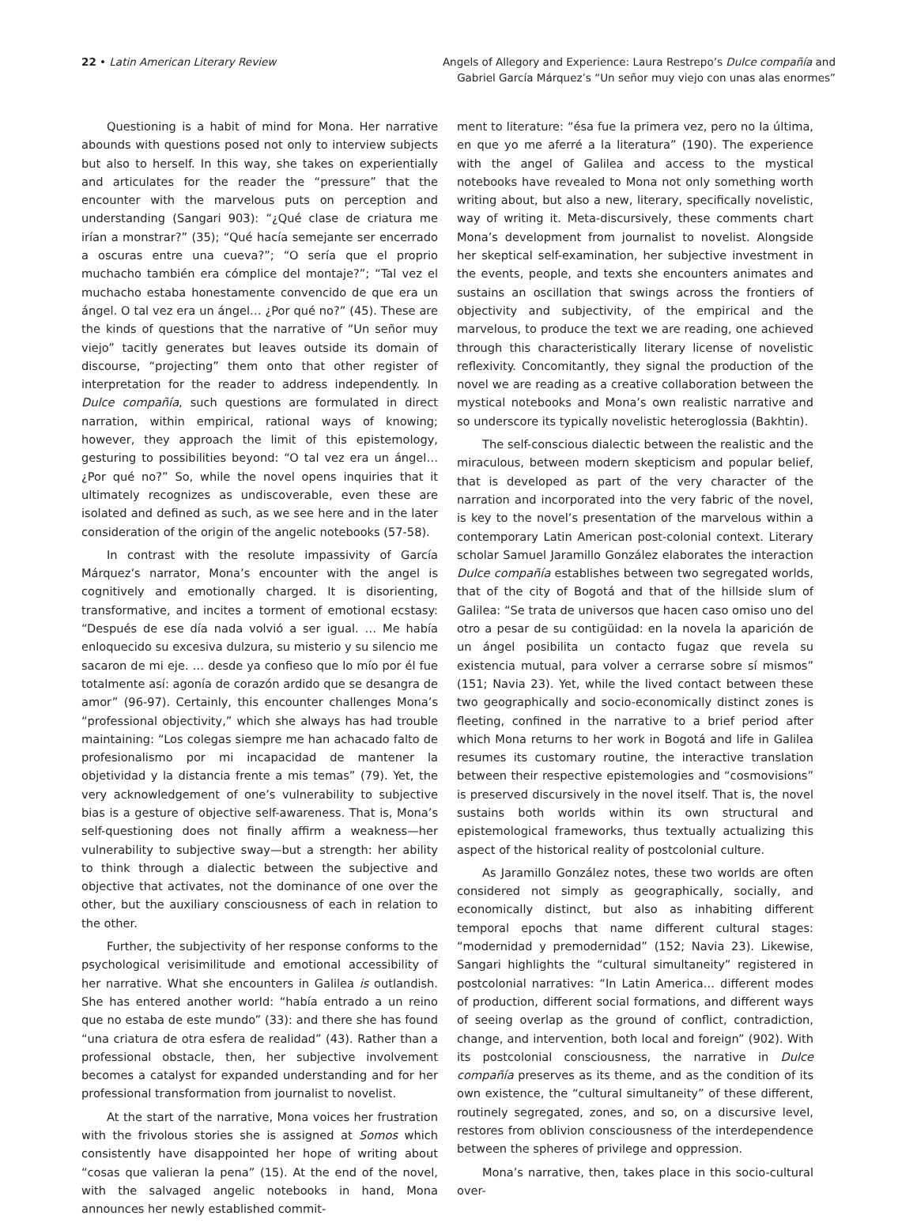22 • Latin American Literary Review
Angels of Allegory and Experience: Laura Restrepo’s Dulce compañía and
Gabriel García Márquez’s “Un señor muy viejo con unas alas enormes”
Questioning is a habit of mind for Mona. Her narrative abounds with questions posed not only to interview subjects but also to herself. In this way, she takes on experientially and articulates for the reader the “pressure” that the encounter with the marvelous puts on perception and understanding (Sangari 903): “¿Qué clase de criatura me irían a monstrar?” (35); “Qué hacía semejante ser encerrado a oscuras entre una cueva?”; “O sería que el proprio muchacho también era cómplice del montaje?”; “Tal vez el muchacho estaba honestamente convencido de que era un ángel. O tal vez era un ángel… ¿Por qué no?” (45). These are the kinds of questions that the narrative of “Un señor muy viejo” tacitly generates but leaves outside its domain of discourse, “projecting” them onto that other register of interpretation for the reader to address independently. In Dulce compañía, such questions are formulated in direct narration, within empirical, rational ways of knowing; however, they approach the limit of this epistemology, gesturing to possibilities beyond: “O tal vez era un ángel… ¿Por qué no?” So, while the novel opens inquiries that it ultimately recognizes as undiscoverable, even these are isolated and defined as such, as we see here and in the later consideration of the origin of the angelic notebooks (57-58).
In contrast with the resolute impassivity of García Márquez’s narrator, Mona’s encounter with the angel is cognitively and emotionally charged. It is disorienting, transformative, and incites a torment of emotional ecstasy: “Después de ese día nada volvió a ser igual. … Me había enloquecido su excesiva dulzura, su misterio y su silencio me sacaron de mi eje. … desde ya confieso que lo mío por él fue totalmente así: agonía de corazón ardido que se desangra de amor” (96-97). Certainly, this encounter challenges Mona’s “professional objectivity,” which she always has had trouble maintaining: “Los colegas siempre me han achacado falto de profesionalismo por mi incapacidad de mantener la objetividad y la distancia frente a mis temas” (79). Yet, the very acknowledgement of one’s vulnerability to subjective bias is a gesture of objective self-awareness. That is, Mona’s self-questioning does not finally affirm a weakness—her vulnerability to subjective sway—but a strength: her ability to think through a dialectic between the subjective and objective that activates, not the dominance of one over the other, but the auxiliary consciousness of each in relation to the other.
Further, the subjectivity of her response conforms to the psychological verisimilitude and emotional accessibility of her narrative. What she encounters in Galilea is outlandish. She has entered another world: “había entrado a un reino que no estaba de este mundo” (33): and there she has found “una criatura de otra esfera de realidad” (43). Rather than a professional obstacle, then, her subjective involvement becomes a catalyst for expanded understanding and for her professional transformation from journalist to novelist.
At the start of the narrative, Mona voices her frustration with the frivolous stories she is assigned at Somos which consistently have disappointed her hope of writing about “cosas que valieran la pena” (15). At the end of the novel, with the salvaged angelic notebooks in hand, Mona announces her newly established commit-
ment to literature: “ésa fue la primera vez, pero no la última, en que yo me aferré a la literatura” (190). The experience with the angel of Galilea and access to the mystical notebooks have revealed to Mona not only something worth writing about, but also a new, literary, specifically novelistic, way of writing it. Meta-discursively, these comments chart Mona’s development from journalist to novelist. Alongside her skeptical self-examination, her subjective investment in the events, people, and texts she encounters animates and sustains an oscillation that swings across the frontiers of objectivity and subjectivity, of the empirical and the marvelous, to produce the text we are reading, one achieved through this characteristically literary license of novelistic reflexivity. Concomitantly, they signal the production of the novel we are reading as a creative collaboration between the mystical notebooks and Mona’s own realistic narrative and so underscore its typically novelistic heteroglossia (Bakhtin).
The self-conscious dialectic between the realistic and the miraculous, between modern skepticism and popular belief, that is developed as part of the very character of the narration and incorporated into the very fabric of the novel, is key to the novel’s presentation of the marvelous within a contemporary Latin American post-colonial context. Literary scholar Samuel Jaramillo González elaborates the interaction Dulce compañía establishes between two segregated worlds, that of the city of Bogotá and that of the hillside slum of Galilea: “Se trata de universos que hacen caso omiso uno del otro a pesar de su contigüidad: en la novela la aparición de un ángel posibilita un contacto fugaz que revela su existencia mutual, para volver a cerrarse sobre sí mismos” (151; Navia 23). Yet, while the lived contact between these two geographically and socio-economically distinct zones is fleeting, confined in the narrative to a brief period after which Mona returns to her work in Bogotá and life in Galilea resumes its customary routine, the interactive translation between their respective epistemologies and “cosmovisions” is preserved discursively in the novel itself. That is, the novel sustains both worlds within its own structural and epistemological frameworks, thus textually actualizing this aspect of the historical reality of postcolonial culture.
As Jaramillo González notes, these two worlds are often considered not simply as geographically, socially, and economically distinct, but also as inhabiting different temporal epochs that name different cultural stages: “modernidad y premodernidad” (152; Navia 23). Likewise, Sangari highlights the “cultural simultaneity” registered in postcolonial narratives: “In Latin America… different modes of production, different social formations, and different ways of seeing overlap as the ground of conflict, contradiction, change, and intervention, both local and foreign” (902). With its postcolonial consciousness, the narrative in Dulce compañía preserves as its theme, and as the condition of its own existence, the “cultural simultaneity” of these different, routinely segregated, zones, and so, on a discursive level, restores from oblivion consciousness of the interdependence between the spheres of privilege and oppression.
Mona’s narrative, then, takes place in this socio-cultural over-